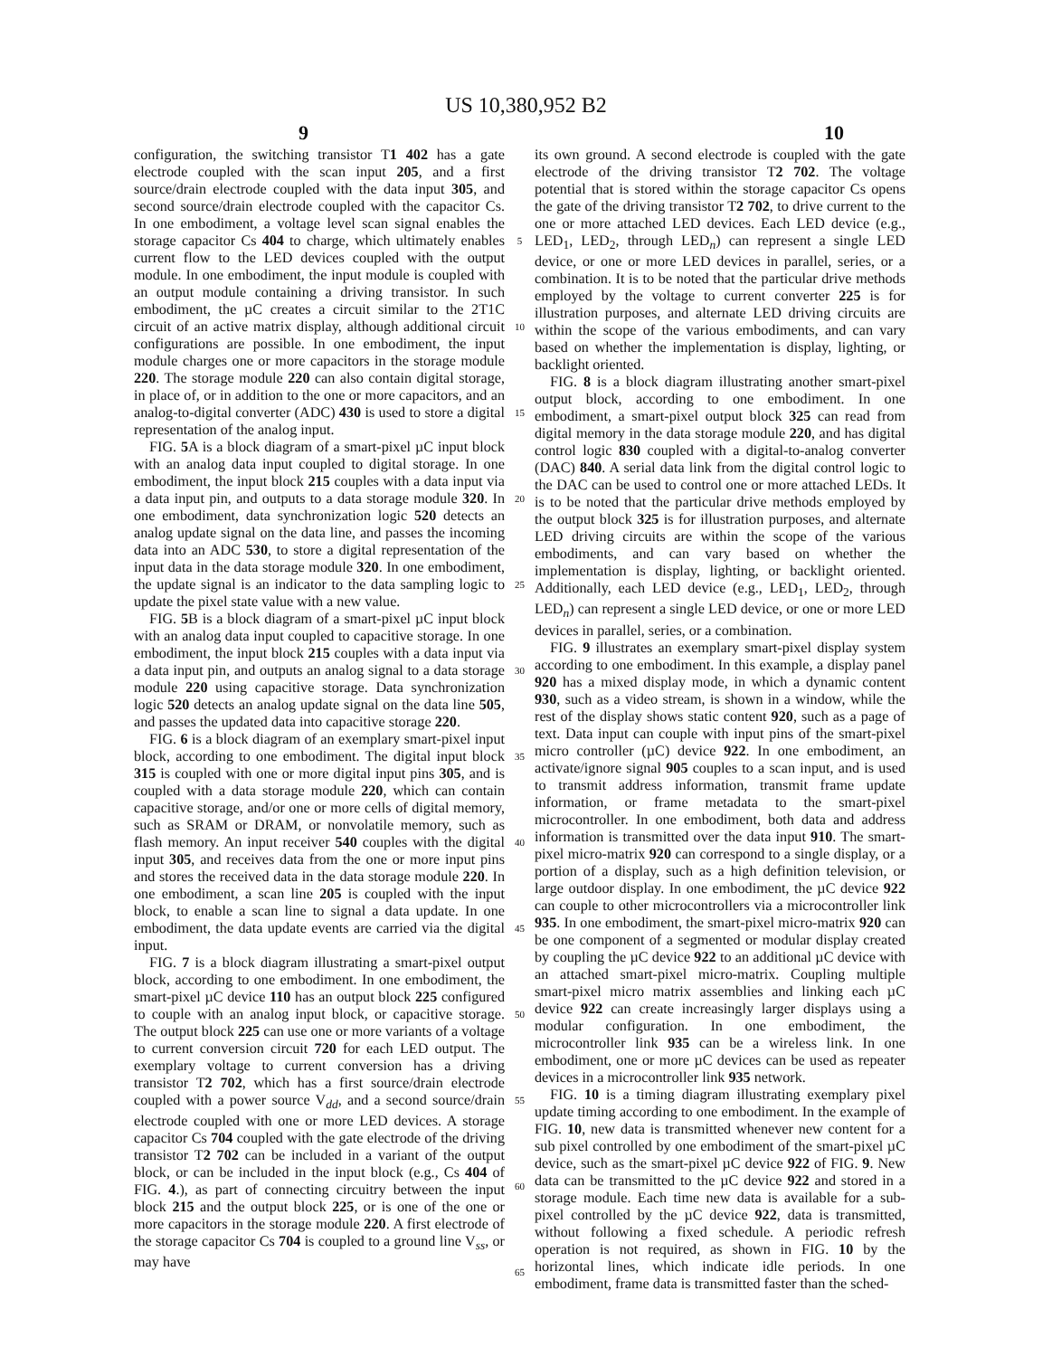US 10,380,952 B2
9 10
configuration, the switching transistor T1 402 has a gate electrode coupled with the scan input 205, and a first source/drain electrode coupled with the data input 305, and second source/drain electrode coupled with the capacitor Cs. In one embodiment, a voltage level scan signal enables the storage capacitor Cs 404 to charge, which ultimately enables current flow to the LED devices coupled with the output module. In one embodiment, the input module is coupled with an output module containing a driving transistor. In such embodiment, the µC creates a circuit similar to the 2T1C circuit of an active matrix display, although additional circuit configurations are possible. In one embodiment, the input module charges one or more capacitors in the storage module 220. The storage module 220 can also contain digital storage, in place of, or in addition to the one or more capacitors, and an analog-to-digital converter (ADC) 430 is used to store a digital representation of the analog input.
FIG. 5 A is a block diagram of a smart-pixel µC input block with an analog data input coupled to digital storage. In one embodiment, the input block 215 couples with a data input via a data input pin, and outputs to a data storage module 320. In one embodiment, data synchronization logic 520 detects an analog update signal on the data line, and passes the incoming data into an ADC 530, to store a digital representation of the input data in the data storage module 320. In one embodiment, the update signal is an indicator to the data sampling logic to update the pixel state value with a new value.
FIG. 5 B is a block diagram of a smart-pixel µC input block with an analog data input coupled to capacitive storage. In one embodiment, the input block 215 couples with a data input via a data input pin, and outputs an analog signal to a data storage module 220 using capacitive storage. Data synchronization logic 520 detects an analog update signal on the data line 505, and passes the updated data into capacitive storage 220.
FIG. 6 is a block diagram of an exemplary smart-pixel input block, according to one embodiment. The digital input block 315 is coupled with one or more digital input pins 305, and is coupled with a data storage module 220, which can contain capacitive storage, and/or one or more cells of digital memory, such as SRAM or DRAM, or nonvolatile memory, such as flash memory. An input receiver 540 couples with the digital input 305, and receives data from the one or more input pins and stores the received data in the data storage module 220. In one embodiment, a scan line 205 is coupled with the input block, to enable a scan line to signal a data update. In one embodiment, the data update events are carried via the digital input.
FIG. 7 is a block diagram illustrating a smart-pixel output block, according to one embodiment. In one embodiment, the smart-pixel µC device 110 has an output block 225 configured to couple with an analog input block, or capacitive storage. The output block 225 can use one or more variants of a voltage to current conversion circuit 720 for each LED output. The exemplary voltage to current conversion has a driving transistor T2 702, which has a first source/drain electrode coupled with a power source V<sub>dd</sub>, and a second source/drain electrode coupled with one or more LED devices. A storage capacitor Cs 704 coupled with the gate electrode of the driving transistor T2 702 can be included in a variant of the output block, or can be included in the input block (e.g., Cs 404 of FIG. 4.), as part of connecting circuitry between the input block 215 and the output block 225, or is one of the one or more capacitors in the storage module 220. A first electrode of the storage capacitor Cs 704 is coupled to a ground line V<sub>ss</sub>, or may have
5
10
15
20
25
30
35
40
45
50
55
60
65
its own ground. A second electrode is coupled with the gate electrode of the driving transistor T2 702. The voltage potential that is stored within the storage capacitor Cs opens the gate of the driving transistor T2 702, to drive current to the one or more attached LED devices. Each LED device (e.g., LED<sub>1</sub>, LED<sub>2</sub>, through LED<sub>n</sub>) can represent a single LED device, or one or more LED devices in parallel, series, or a combination. It is to be noted that the particular drive methods employed by the voltage to current converter 225 is for illustration purposes, and alternate LED driving circuits are within the scope of the various embodiments, and can vary based on whether the implementation is display, lighting, or backlight oriented.
FIG. 8 is a block diagram illustrating another smart-pixel output block, according to one embodiment. In one embodiment, a smart-pixel output block 325 can read from digital memory in the data storage module 220, and has digital control logic 830 coupled with a digital-to-analog converter (DAC) 840. A serial data link from the digital control logic to the DAC can be used to control one or more attached LEDs. It is to be noted that the particular drive methods employed by the output block 325 is for illustration purposes, and alternate LED driving circuits are within the scope of the various embodiments, and can vary based on whether the implementation is display, lighting, or backlight oriented. Additionally, each LED device (e.g., LED<sub>1</sub>, LED<sub>2</sub>, through LED<sub>n</sub>) can represent a single LED device, or one or more LED devices in parallel, series, or a combination.
FIG. 9 illustrates an exemplary smart-pixel display system according to one embodiment. In this example, a display panel 920 has a mixed display mode, in which a dynamic content 930, such as a video stream, is shown in a window, while the rest of the display shows static content 920, such as a page of text. Data input can couple with input pins of the smart-pixel micro controller (µC) device 922. In one embodiment, an activate/ignore signal 905 couples to a scan input, and is used to transmit address information, transmit frame update information, or frame metadata to the smart-pixel microcontroller. In one embodiment, both data and address information is transmitted over the data input 910. The smart-pixel micro-matrix 920 can correspond to a single display, or a portion of a display, such as a high definition television, or large outdoor display. In one embodiment, the µC device 922 can couple to other microcontrollers via a microcontroller link 935. In one embodiment, the smart-pixel micro-matrix 920 can be one component of a segmented or modular display created by coupling the µC device 922 to an additional µC device with an attached smart-pixel micro-matrix. Coupling multiple smart-pixel micro matrix assemblies and linking each µC device 922 can create increasingly larger displays using a modular configuration. In one embodiment, the microcontroller link 935 can be a wireless link. In one embodiment, one or more µC devices can be used as repeater devices in a microcontroller link 935 network.
FIG. 10 is a timing diagram illustrating exemplary pixel update timing according to one embodiment. In the example of FIG. 10, new data is transmitted whenever new content for a sub pixel controlled by one embodiment of the smart-pixel µC device, such as the smart-pixel µC device 922 of FIG. 9. New data can be transmitted to the µC device 922 and stored in a storage module. Each time new data is available for a sub-pixel controlled by the µC device 922, data is transmitted, without following a fixed schedule. A periodic refresh operation is not required, as shown in FIG. 10 by the horizontal lines, which indicate idle periods. In one embodiment, frame data is transmitted faster than the sched-